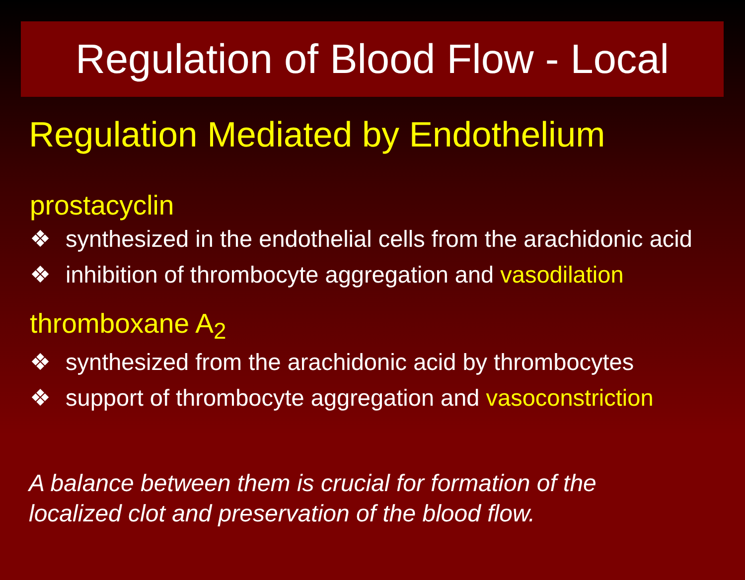Regulation of Blood Flow - Local
Regulation Mediated by Endothelium
prostacyclin
❖ synthesized in the endothelial cells from the arachidonic acid
❖ inhibition of thrombocyte aggregation and vasodilation
thromboxane A<sub>2</sub>
❖ synthesized from the arachidonic acid by thrombocytes
❖ support of thrombocyte aggregation and vasoconstriction
A balance between them is crucial for formation of the
localized clot and preservation of the blood flow.